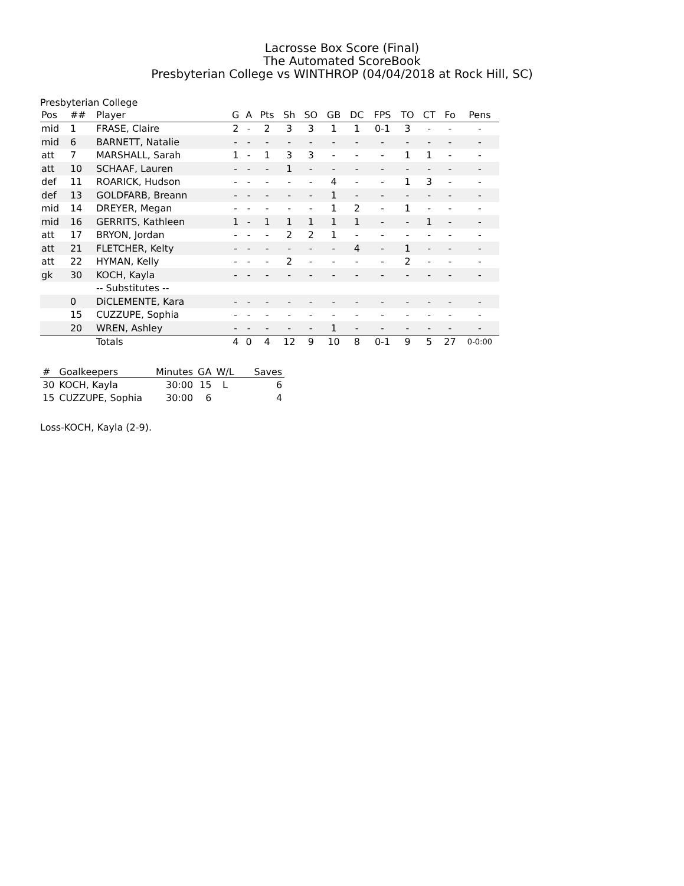Lacrosse Box Score (Final)
The Automated ScoreBook
Presbyterian College vs WINTHROP (04/04/2018 at Rock Hill, SC)
Presbyterian College
| Pos | ## | Player | G | A | Pts | Sh | SO | GB | DC | FPS | TO | CT | Fo | Pens |
| --- | --- | --- | --- | --- | --- | --- | --- | --- | --- | --- | --- | --- | --- | --- |
| mid | 1 | FRASE, Claire | 2 | - | 2 | 3 | 3 | 1 | 1 | 0-1 | 3 | - | - | - |
| mid | 6 | BARNETT, Natalie | - | - | - | - | - | - | - | - | - | - | - | - |
| att | 7 | MARSHALL, Sarah | 1 | - | 1 | 3 | 3 | - | - | - | 1 | 1 | - | - |
| att | 10 | SCHAAF, Lauren | - | - | - | 1 | - | - | - | - | - | - | - | - |
| def | 11 | ROARICK, Hudson | - | - | - | - | - | 4 | - | - | 1 | 3 | - | - |
| def | 13 | GOLDFARB, Breann | - | - | - | - | - | 1 | - | - | - | - | - | - |
| mid | 14 | DREYER, Megan | - | - | - | - | - | 1 | 2 | - | 1 | - | - | - |
| mid | 16 | GERRITS, Kathleen | 1 | - | 1 | 1 | 1 | 1 | 1 | - | - | 1 | - | - |
| att | 17 | BRYON, Jordan | - | - | - | 2 | 2 | 1 | - | - | - | - | - | - |
| att | 21 | FLETCHER, Kelty | - | - | - | - | - | - | 4 | - | 1 | - | - | - |
| att | 22 | HYMAN, Kelly | - | - | - | 2 | - | - | - | - | 2 | - | - | - |
| gk | 30 | KOCH, Kayla | - | - | - | - | - | - | - | - | - | - | - | - |
| | | -- Substitutes -- | | | | | | | | | | | | |
| | 0 | DiCLEMENTE, Kara | - | - | - | - | - | - | - | - | - | - | - | - |
| | 15 | CUZZUPE, Sophia | - | - | - | - | - | - | - | - | - | - | - | - |
| | 20 | WREN, Ashley | - | - | - | - | - | 1 | - | - | - | - | - | - |
| | | Totals | 4 | 0 | 4 | 12 | 9 | 10 | 8 | 0-1 | 9 | 5 | 27 | 0-0:00 |
| # | Goalkeepers | Minutes | GA | W/L | Saves |
| --- | --- | --- | --- | --- | --- |
| 30 | KOCH, Kayla | 30:00 | 15 | L | 6 |
| 15 | CUZZUPE, Sophia | 30:00 | 6 | | 4 |
Loss-KOCH, Kayla (2-9).